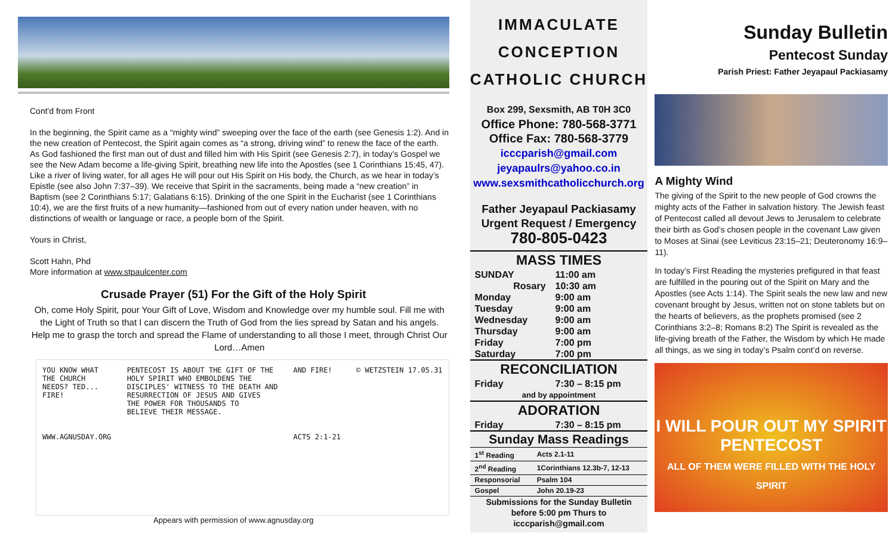Cont'd from Front
In the beginning, the Spirit came as a “mighty wind” sweeping over the face of the earth (see Genesis 1:2). And in the new creation of Pentecost, the Spirit again comes as “a strong, driving wind” to renew the face of the earth. As God fashioned the first man out of dust and filled him with His Spirit (see Genesis 2:7), in today’s Gospel we see the New Adam become a life-giving Spirit, breathing new life into the Apostles (see 1 Corinthians 15:45, 47). Like a river of living water, for all ages He will pour out His Spirit on His body, the Church, as we hear in today’s Epistle (see also John 7:37–39). We receive that Spirit in the sacraments, being made a “new creation” in Baptism (see 2 Corinthians 5:17; Galatians 6:15). Drinking of the one Spirit in the Eucharist (see 1 Corinthians 10:4), we are the first fruits of a new humanity—fashioned from out of every nation under heaven, with no distinctions of wealth or language or race, a people born of the Spirit.
Yours in Christ,
Scott Hahn, Phd
More information at www.stpaulcenter.com
Crusade Prayer (51) For the Gift of the Holy Spirit
Oh, come Holy Spirit, pour Your Gift of Love, Wisdom and Knowledge over my humble soul. Fill me with the Light of Truth so that I can discern the Truth of God from the lies spread by Satan and his angels. Help me to grasp the torch and spread the Flame of understanding to all those I meet, through Christ Our Lord…Amen
YOU KNOW WHAT
THE CHURCH
NEEDS? TED...
FIRE!
WWW.AGNUSDAY.ORG
PENTECOST IS ABOUT THE GIFT OF THE
HOLY SPIRIT WHO EMBOLDENS THE
DISCIPLES' WITNESS TO THE DEATH AND
RESURRECTION OF JESUS AND GIVES
THE POWER FOR THOUSANDS TO
BELIEVE THEIR MESSAGE.
AND FIRE!
ACTS 2:1-21
© WETZSTEIN 17.05.31
Appears with permission of www.agnusday.org
IMMACULATE
CONCEPTION
CATHOLIC CHURCH
Box 299, Sexsmith, AB T0H 3C0
Office Phone: 780-568-3771
Office Fax: 780-568-3779
icccparish@gmail.com
jeyapaulrs@yahoo.co.in
www.sexsmithcatholicchurch.org
Father Jeyapaul Packiasamy
Urgent Request / Emergency
780-805-0423
| MASS TIMES | |
| --- | --- |
| SUNDAY | 11:00 am |
| Rosary | 10:30 am |
| Monday | 9:00 am |
| Tuesday | 9:00 am |
| Wednesday | 9:00 am |
| Thursday | 9:00 am |
| Friday | 7:00 pm |
| Saturday | 7:00 pm |
| RECONCILIATION | |
| Friday | 7:30 – 8:15 pm |
| and by appointment | |
| ADORATION | |
| Friday | 7:30 – 8:15 pm |
| Sunday Mass Readings | |
| 1<sup>st</sup> Reading | Acts 2.1-11 |
| 2<sup>nd</sup> Reading | 1Corinthians 12.3b-7, 12-13 |
| Responsorial | Psalm 104 |
| Gospel | John 20.19-23 |
Submissions for the Sunday Bulletin
before 5:00 pm Thurs to
icccparish@gmail.com
Sunday Bulletin
Pentecost Sunday
Parish Priest: Father Jeyapaul Packiasamy
A Mighty Wind
The giving of the Spirit to the new people of God crowns the mighty acts of the Father in salvation history. The Jewish feast of Pentecost called all devout Jews to Jerusalem to celebrate their birth as God’s chosen people in the covenant Law given to Moses at Sinai (see Leviticus 23:15–21; Deuteronomy 16:9–11).
In today’s First Reading the mysteries prefigured in that feast are fulfilled in the pouring out of the Spirit on Mary and the Apostles (see Acts 1:14). The Spirit seals the new law and new covenant brought by Jesus, written not on stone tablets but on the hearts of believers, as the prophets promised (see 2 Corinthians 3:2–8; Romans 8:2) The Spirit is revealed as the life-giving breath of the Father, the Wisdom by which He made all things, as we sing in today’s Psalm cont’d on reverse.
I WILL POUR OUT MY SPIRIT
PENTECOST
ALL OF THEM WERE FILLED WITH THE HOLY SPIRIT